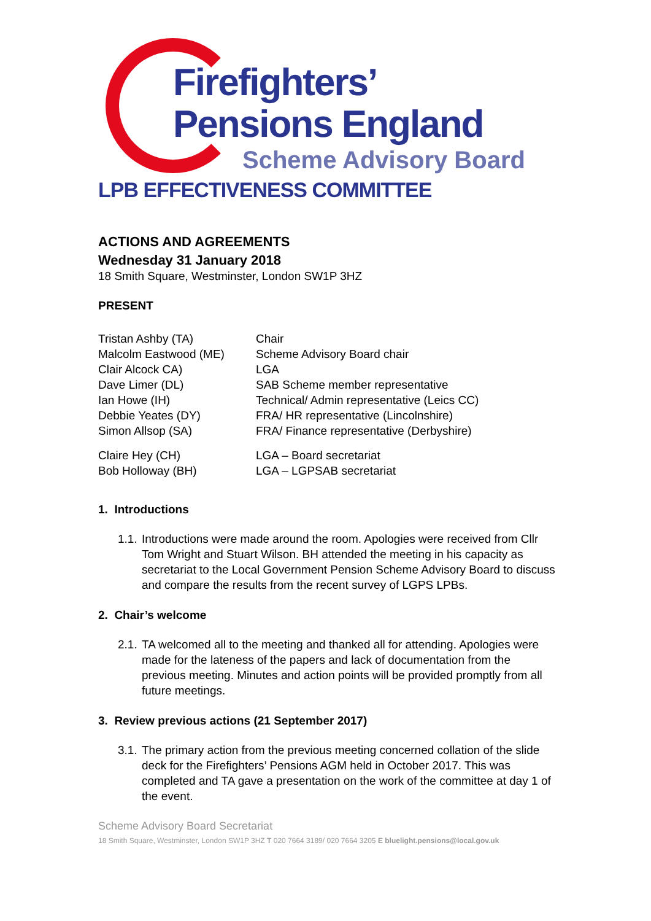Firefighters’
Pensions England
Scheme Advisory Board
LPB EFFECTIVENESS COMMITTEE
ACTIONS AND AGREEMENTS
Wednesday 31 January 2018
18 Smith Square, Westminster, London SW1P 3HZ
PRESENT
| Tristan Ashby (TA) | Chair |
| Malcolm Eastwood (ME) | Scheme Advisory Board chair |
| Clair Alcock CA) | LGA |
| Dave Limer (DL) | SAB Scheme member representative |
| Ian Howe (IH) | Technical/ Admin representative (Leics CC) |
| Debbie Yeates (DY) | FRA/ HR representative (Lincolnshire) |
| Simon Allsop (SA) | FRA/ Finance representative (Derbyshire) |
| Claire Hey (CH) | LGA – Board secretariat |
| Bob Holloway (BH) | LGA – LGPSAB secretariat |
1. Introductions
1.1.
Introductions were made around the room. Apologies were received from Cllr Tom Wright and Stuart Wilson. BH attended the meeting in his capacity as secretariat to the Local Government Pension Scheme Advisory Board to discuss and compare the results from the recent survey of LGPS LPBs.
2. Chair’s welcome
2.1.
TA welcomed all to the meeting and thanked all for attending. Apologies were made for the lateness of the papers and lack of documentation from the previous meeting. Minutes and action points will be provided promptly from all future meetings.
3. Review previous actions (21 September 2017)
3.1.
The primary action from the previous meeting concerned collation of the slide deck for the Firefighters’ Pensions AGM held in October 2017. This was completed and TA gave a presentation on the work of the committee at day 1 of the event.
Scheme Advisory Board Secretariat
18 Smith Square, Westminster, London SW1P 3HZ T 020 7664 3189/ 020 7664 3205 E bluelight.pensions@local.gov.uk